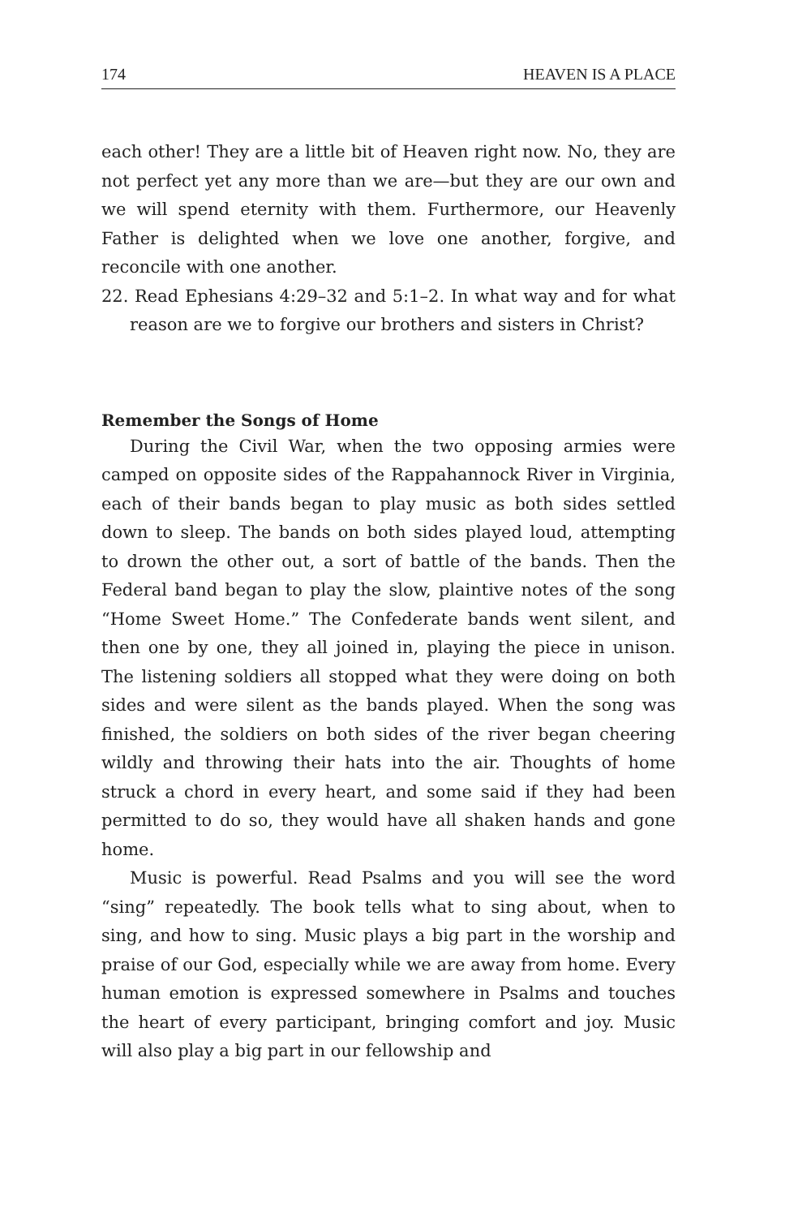174 HEAVEN IS A PLACE
each other! They are a little bit of Heaven right now. No, they are not perfect yet any more than we are—but they are our own and we will spend eternity with them. Furthermore, our Heavenly Father is delighted when we love one another, forgive, and reconcile with one another.
22. Read Ephesians 4:29–32 and 5:1–2. In what way and for what reason are we to forgive our brothers and sisters in Christ?
Remember the Songs of Home
During the Civil War, when the two opposing armies were camped on opposite sides of the Rappahannock River in Virginia, each of their bands began to play music as both sides settled down to sleep. The bands on both sides played loud, attempting to drown the other out, a sort of battle of the bands. Then the Federal band began to play the slow, plaintive notes of the song “Home Sweet Home.” The Confederate bands went silent, and then one by one, they all joined in, playing the piece in unison. The listening soldiers all stopped what they were doing on both sides and were silent as the bands played. When the song was finished, the soldiers on both sides of the river began cheering wildly and throwing their hats into the air. Thoughts of home struck a chord in every heart, and some said if they had been permitted to do so, they would have all shaken hands and gone home.
Music is powerful. Read Psalms and you will see the word “sing” repeatedly. The book tells what to sing about, when to sing, and how to sing. Music plays a big part in the worship and praise of our God, especially while we are away from home. Every human emotion is expressed somewhere in Psalms and touches the heart of every participant, bringing comfort and joy. Music will also play a big part in our fellowship and